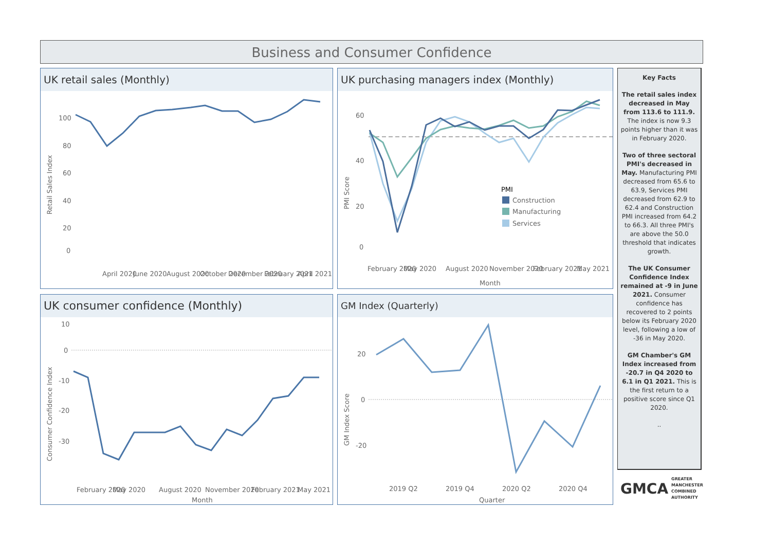Business and Consumer Confidence
UK retail sales (Monthly)
Retail Sales Index
100
80
60
40
20
0
April 2020
June 2020
August 2020
October 2020
December 2020
February 2021
April 2021
UK purchasing managers index (Monthly)
PMI Score
60
40
20
0
PMI
Construction
Manufacturing
Services
February 2020
May 2020
August 2020
November 2020
February 2021
May 2021
Month
Key Facts
The retail sales index decreased in May from 113.6 to 111.9. The index is now 9.3 points higher than it was in February 2020.
Two of three sectoral PMI's decreased in May. Manufacturing PMI decreased from 65.6 to 63.9, Services PMI decreased from 62.9 to 62.4 and Construction PMI increased from 64.2 to 66.3. All three PMI's are above the 50.0 threshold that indicates growth.
The UK Consumer Confidence Index remained at -9 in June 2021. Consumer confidence has recovered to 2 points below its February 2020 level, following a low of -36 in May 2020.
GM Chamber's GM Index increased from -20.7 in Q4 2020 to 6.1 in Q1 2021. This is the first return to a positive score since Q1 2020.
..
UK consumer confidence (Monthly)
Consumer Confidence Index
10
0
-10
-20
-30
February 2020
May 2020
August 2020
November 2020
February 2021
May 2021
Month
GM Index (Quarterly)
GM Index Score
20
0
-20
2019 Q2
2019 Q4
2020 Q2
2020 Q4
Quarter
GMCA GREATER
MANCHESTER
COMBINED
AUTHORITY